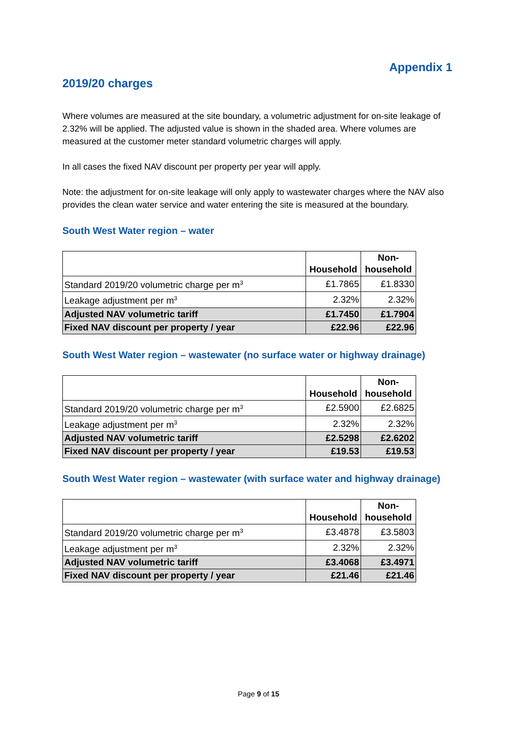Appendix 1
2019/20 charges
Where volumes are measured at the site boundary, a volumetric adjustment for on-site leakage of 2.32% will be applied. The adjusted value is shown in the shaded area. Where volumes are measured at the customer meter standard volumetric charges will apply.
In all cases the fixed NAV discount per property per year will apply.
Note: the adjustment for on-site leakage will only apply to wastewater charges where the NAV also provides the clean water service and water entering the site is measured at the boundary.
South West Water region – water
| | Household | Non- household |
| --- | --- | --- |
| Standard 2019/20 volumetric charge per m<sup>3</sup> | £1.7865 | £1.8330 |
| Leakage adjustment per m<sup>3</sup> | 2.32% | 2.32% |
| Adjusted NAV volumetric tariff | £1.7450 | £1.7904 |
| Fixed NAV discount per property / year | £22.96 | £22.96 |
South West Water region – wastewater (no surface water or highway drainage)
| | Household | Non- household |
| --- | --- | --- |
| Standard 2019/20 volumetric charge per m<sup>3</sup> | £2.5900 | £2.6825 |
| Leakage adjustment per m<sup>3</sup> | 2.32% | 2.32% |
| Adjusted NAV volumetric tariff | £2.5298 | £2.6202 |
| Fixed NAV discount per property / year | £19.53 | £19.53 |
South West Water region – wastewater (with surface water and highway drainage)
| | Household | Non- household |
| --- | --- | --- |
| Standard 2019/20 volumetric charge per m<sup>3</sup> | £3.4878 | £3.5803 |
| Leakage adjustment per m<sup>3</sup> | 2.32% | 2.32% |
| Adjusted NAV volumetric tariff | £3.4068 | £3.4971 |
| Fixed NAV discount per property / year | £21.46 | £21.46 |
Page 9 of 15